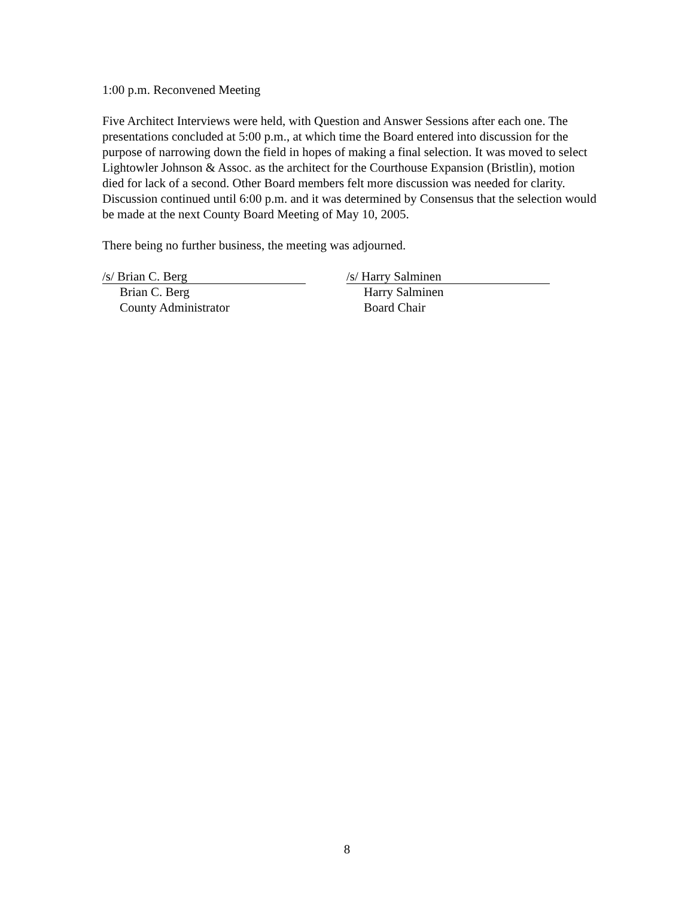1:00 p.m. Reconvened Meeting
Five Architect Interviews were held, with Question and Answer Sessions after each one. The presentations concluded at 5:00 p.m., at which time the Board entered into discussion for the purpose of narrowing down the field in hopes of making a final selection. It was moved to select Lightowler Johnson & Assoc. as the architect for the Courthouse Expansion (Bristlin), motion died for lack of a second. Other Board members felt more discussion was needed for clarity. Discussion continued until 6:00 p.m. and it was determined by Consensus that the selection would be made at the next County Board Meeting of May 10, 2005.
There being no further business, the meeting was adjourned.
/s/ Brian C. Berg
Brian C. Berg
County Administrator
/s/ Harry Salminen
Harry Salminen
Board Chair
8